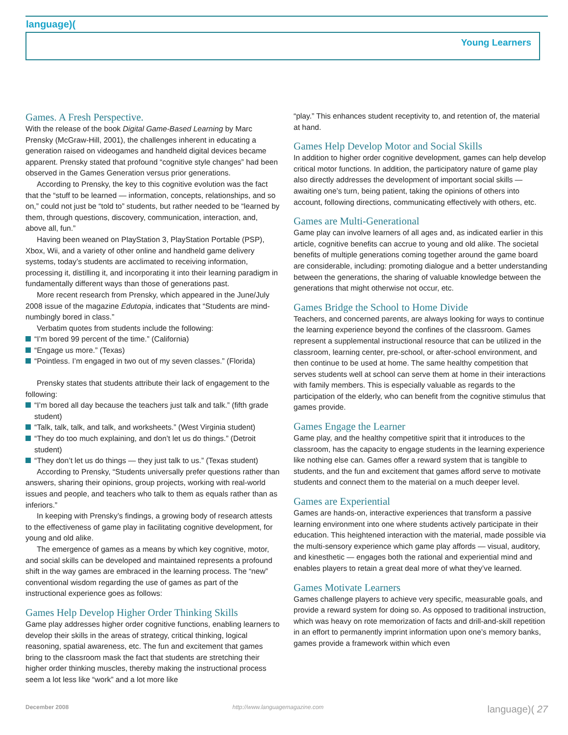language)(
Young Learners
Games. A Fresh Perspective.
With the release of the book Digital Game-Based Learning by Marc Prensky (McGraw-Hill, 2001), the challenges inherent in educating a generation raised on videogames and handheld digital devices became apparent. Prensky stated that profound “cognitive style changes” had been observed in the Games Generation versus prior generations.
According to Prensky, the key to this cognitive evolution was the fact that the “stuff to be learned — information, concepts, relationships, and so on,” could not just be “told to” students, but rather needed to be “learned by them, through questions, discovery, communication, interaction, and, above all, fun.”
Having been weaned on PlayStation 3, PlayStation Portable (PSP), Xbox, Wii, and a variety of other online and handheld game delivery systems, today’s students are acclimated to receiving information, processing it, distilling it, and incorporating it into their learning paradigm in fundamentally different ways than those of generations past.
More recent research from Prensky, which appeared in the June/July 2008 issue of the magazine Edutopia, indicates that “Students are mind-numbingly bored in class.”
Verbatim quotes from students include the following:
“I’m bored 99 percent of the time.” (California)
“Engage us more.” (Texas)
“Pointless. I’m engaged in two out of my seven classes.” (Florida)
Prensky states that students attribute their lack of engagement to the following:
“I’m bored all day because the teachers just talk and talk.” (fifth grade student)
“Talk, talk, talk, and talk, and worksheets.” (West Virginia student)
“They do too much explaining, and don’t let us do things.” (Detroit student)
“They don’t let us do things — they just talk to us.” (Texas student)
According to Prensky, “Students universally prefer questions rather than answers, sharing their opinions, group projects, working with real-world issues and people, and teachers who talk to them as equals rather than as inferiors.”
In keeping with Prensky’s findings, a growing body of research attests to the effectiveness of game play in facilitating cognitive development, for young and old alike.
The emergence of games as a means by which key cognitive, motor, and social skills can be developed and maintained represents a profound shift in the way games are embraced in the learning process. The “new” conventional wisdom regarding the use of games as part of the instructional experience goes as follows:
Games Help Develop Higher Order Thinking Skills
Game play addresses higher order cognitive functions, enabling learners to develop their skills in the areas of strategy, critical thinking, logical reasoning, spatial awareness, etc. The fun and excitement that games bring to the classroom mask the fact that students are stretching their higher order thinking muscles, thereby making the instructional process seem a lot less like “work” and a lot more like
“play.” This enhances student receptivity to, and retention of, the material at hand.
Games Help Develop Motor and Social Skills
In addition to higher order cognitive development, games can help develop critical motor functions. In addition, the participatory nature of game play also directly addresses the development of important social skills — awaiting one’s turn, being patient, taking the opinions of others into account, following directions, communicating effectively with others, etc.
Games are Multi-Generational
Game play can involve learners of all ages and, as indicated earlier in this article, cognitive benefits can accrue to young and old alike. The societal benefits of multiple generations coming together around the game board are considerable, including: promoting dialogue and a better understanding between the generations, the sharing of valuable knowledge between the generations that might otherwise not occur, etc.
Games Bridge the School to Home Divide
Teachers, and concerned parents, are always looking for ways to continue the learning experience beyond the confines of the classroom. Games represent a supplemental instructional resource that can be utilized in the classroom, learning center, pre-school, or after-school environment, and then continue to be used at home. The same healthy competition that serves students well at school can serve them at home in their interactions with family members. This is especially valuable as regards to the participation of the elderly, who can benefit from the cognitive stimulus that games provide.
Games Engage the Learner
Game play, and the healthy competitive spirit that it introduces to the classroom, has the capacity to engage students in the learning experience like nothing else can. Games offer a reward system that is tangible to students, and the fun and excitement that games afford serve to motivate students and connect them to the material on a much deeper level.
Games are Experiential
Games are hands-on, interactive experiences that transform a passive learning environment into one where students actively participate in their education. This heightened interaction with the material, made possible via the multi-sensory experience which game play affords — visual, auditory, and kinesthetic — engages both the rational and experiential mind and enables players to retain a great deal more of what they’ve learned.
Games Motivate Learners
Games challenge players to achieve very specific, measurable goals, and provide a reward system for doing so. As opposed to traditional instruction, which was heavy on rote memorization of facts and drill-and-skill repetition in an effort to permanently imprint information upon one’s memory banks, games provide a framework within which even
December 2008 http://www.languagemagazine.com language)( 27